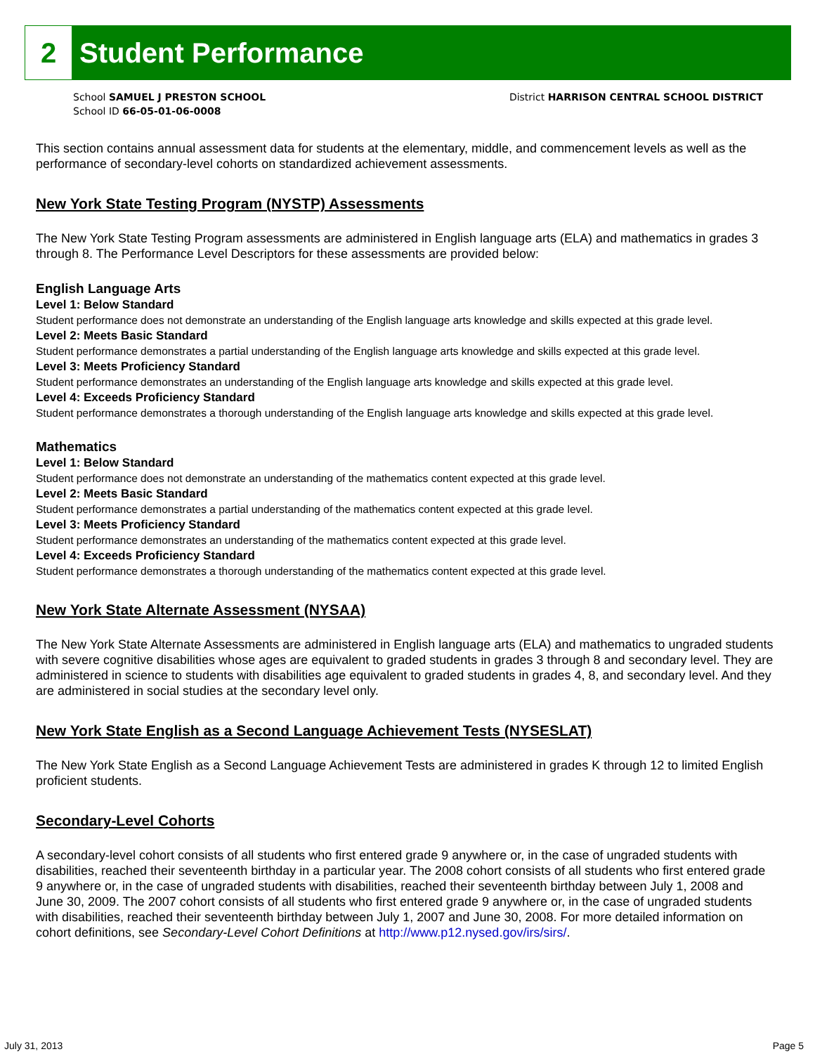2
Student Performance
School SAMUEL J PRESTON SCHOOL
School ID 66-05-01-06-0008
District HARRISON CENTRAL SCHOOL DISTRICT
This section contains annual assessment data for students at the elementary, middle, and commencement levels as well as the performance of secondary-level cohorts on standardized achievement assessments.
New York State Testing Program (NYSTP) Assessments
The New York State Testing Program assessments are administered in English language arts (ELA) and mathematics in grades 3 through 8. The Performance Level Descriptors for these assessments are provided below:
English Language Arts
Level 1: Below Standard
Student performance does not demonstrate an understanding of the English language arts knowledge and skills expected at this grade level.
Level 2: Meets Basic Standard
Student performance demonstrates a partial understanding of the English language arts knowledge and skills expected at this grade level.
Level 3: Meets Proficiency Standard
Student performance demonstrates an understanding of the English language arts knowledge and skills expected at this grade level.
Level 4: Exceeds Proficiency Standard
Student performance demonstrates a thorough understanding of the English language arts knowledge and skills expected at this grade level.
Mathematics
Level 1: Below Standard
Student performance does not demonstrate an understanding of the mathematics content expected at this grade level.
Level 2: Meets Basic Standard
Student performance demonstrates a partial understanding of the mathematics content expected at this grade level.
Level 3: Meets Proficiency Standard
Student performance demonstrates an understanding of the mathematics content expected at this grade level.
Level 4: Exceeds Proficiency Standard
Student performance demonstrates a thorough understanding of the mathematics content expected at this grade level.
New York State Alternate Assessment (NYSAA)
The New York State Alternate Assessments are administered in English language arts (ELA) and mathematics to ungraded students with severe cognitive disabilities whose ages are equivalent to graded students in grades 3 through 8 and secondary level. They are administered in science to students with disabilities age equivalent to graded students in grades 4, 8, and secondary level. And they are administered in social studies at the secondary level only.
New York State English as a Second Language Achievement Tests (NYSESLAT)
The New York State English as a Second Language Achievement Tests are administered in grades K through 12 to limited English proficient students.
Secondary-Level Cohorts
A secondary-level cohort consists of all students who first entered grade 9 anywhere or, in the case of ungraded students with disabilities, reached their seventeenth birthday in a particular year. The 2008 cohort consists of all students who first entered grade 9 anywhere or, in the case of ungraded students with disabilities, reached their seventeenth birthday between July 1, 2008 and June 30, 2009. The 2007 cohort consists of all students who first entered grade 9 anywhere or, in the case of ungraded students with disabilities, reached their seventeenth birthday between July 1, 2007 and June 30, 2008. For more detailed information on cohort definitions, see Secondary-Level Cohort Definitions at http://www.p12.nysed.gov/irs/sirs/.
July 31, 2013 Page 5